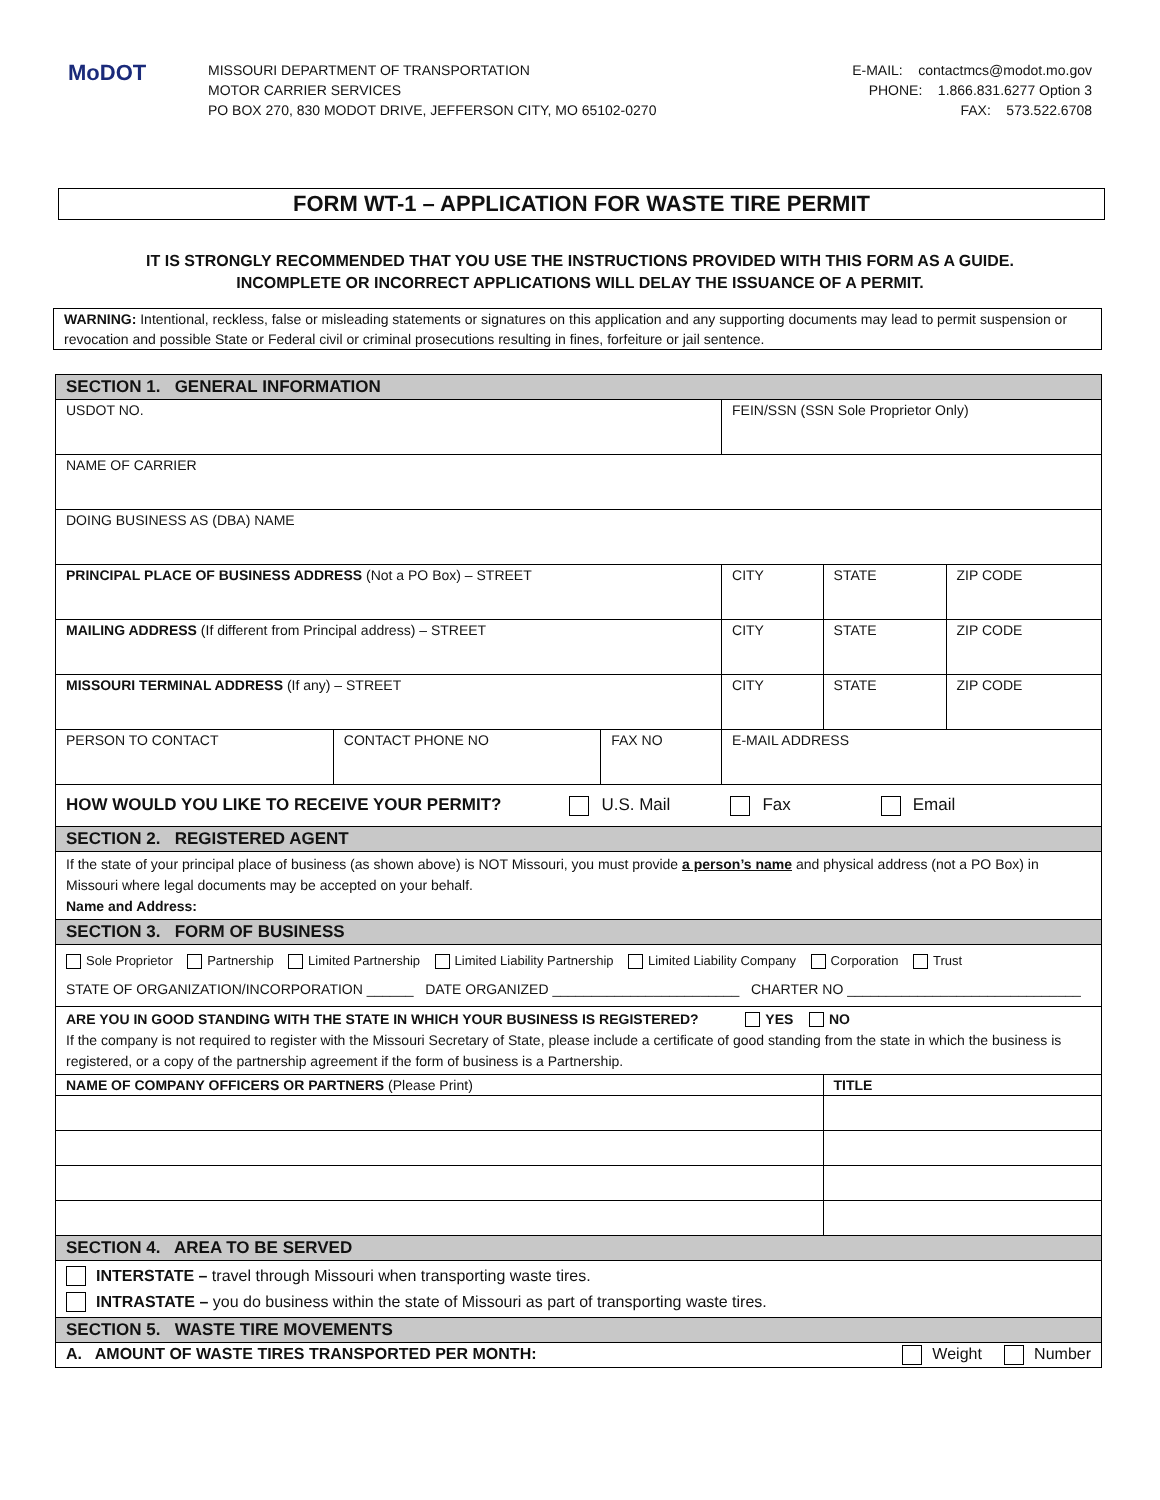MoDOT
MISSOURI DEPARTMENT OF TRANSPORTATION
MOTOR CARRIER SERVICES
PO BOX 270, 830 MODOT DRIVE, JEFFERSON CITY, MO 65102-0270
E-MAIL: contactmcs@modot.mo.gov
PHONE: 1.866.831.6277 Option 3
FAX: 573.522.6708
FORM WT-1 – APPLICATION FOR WASTE TIRE PERMIT
IT IS STRONGLY RECOMMENDED THAT YOU USE THE INSTRUCTIONS PROVIDED WITH THIS FORM AS A GUIDE.
INCOMPLETE OR INCORRECT APPLICATIONS WILL DELAY THE ISSUANCE OF A PERMIT.
WARNING: Intentional, reckless, false or misleading statements or signatures on this application and any supporting documents may lead to permit suspension or revocation and possible State or Federal civil or criminal prosecutions resulting in fines, forfeiture or jail sentence.
| SECTION 1. GENERAL INFORMATION | | | | | |
| USDOT NO. | | | FEIN/SSN (SSN Sole Proprietor Only) | | |
| NAME OF CARRIER | | | | | |
| DOING BUSINESS AS (DBA) NAME | | | | | |
| PRINCIPAL PLACE OF BUSINESS ADDRESS (Not a PO Box) – STREET | | | CITY | STATE | ZIP CODE |
| MAILING ADDRESS (If different from Principal address) – STREET | | | CITY | STATE | ZIP CODE |
| MISSOURI TERMINAL ADDRESS (If any) – STREET | | | CITY | STATE | ZIP CODE |
| PERSON TO CONTACT | CONTACT PHONE NO | FAX NO | E-MAIL ADDRESS | | |
| HOW WOULD YOU LIKE TO RECEIVE YOUR PERMIT? U.S. Mail Fax Email | | | | | |
| SECTION 2. REGISTERED AGENT | | | | | |
| If the state of your principal place of business (as shown above) is NOT Missouri, you must provide a person’s name and physical address (not a PO Box) in Missouri where legal documents may be accepted on your behalf. Name and Address: | | | | | |
| SECTION 3. FORM OF BUSINESS | | | | | |
| Sole Proprietor Partnership Limited Partnership Limited Liability Partnership Limited Liability Company Corporation Trust STATE OF ORGANIZATION/INCORPORATION ______ DATE ORGANIZED ________________________ CHARTER NO ______________________________ | | | | | |
| ARE YOU IN GOOD STANDING WITH THE STATE IN WHICH YOUR BUSINESS IS REGISTERED? YES NO If the company is not required to register with the Missouri Secretary of State, please include a certificate of good standing from the state in which the business is registered, or a copy of the partnership agreement if the form of business is a Partnership. | | | | | |
| NAME OF COMPANY OFFICERS OR PARTNERS (Please Print) | | | | TITLE | |
| SECTION 4. AREA TO BE SERVED | | | | | |
| INTERSTATE – travel through Missouri when transporting waste tires. INTRASTATE – you do business within the state of Missouri as part of transporting waste tires. | | | | | |
| SECTION 5. WASTE TIRE MOVEMENTS | | | | | |
| A. AMOUNT OF WASTE TIRES TRANSPORTED PER MONTH: Weight Number | | | | | |